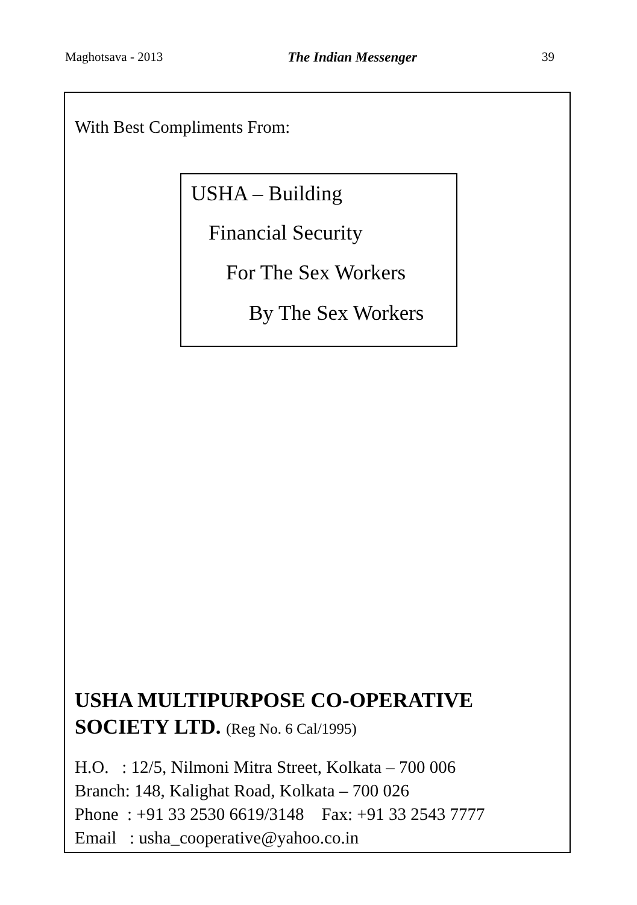Maghotsava - 2013 The Indian Messenger 39
With Best Compliments From:
USHA – Building
Financial Security
For The Sex Workers
By The Sex Workers
USHA MULTIPURPOSE CO-OPERATIVE
SOCIETY LTD. (Reg No. 6 Cal/1995)
H.O. : 12/5, Nilmoni Mitra Street, Kolkata – 700 006
Branch: 148, Kalighat Road, Kolkata – 700 026
Phone : +91 33 2530 6619/3148 Fax: +91 33 2543 7777
Email : usha_cooperative@yahoo.co.in